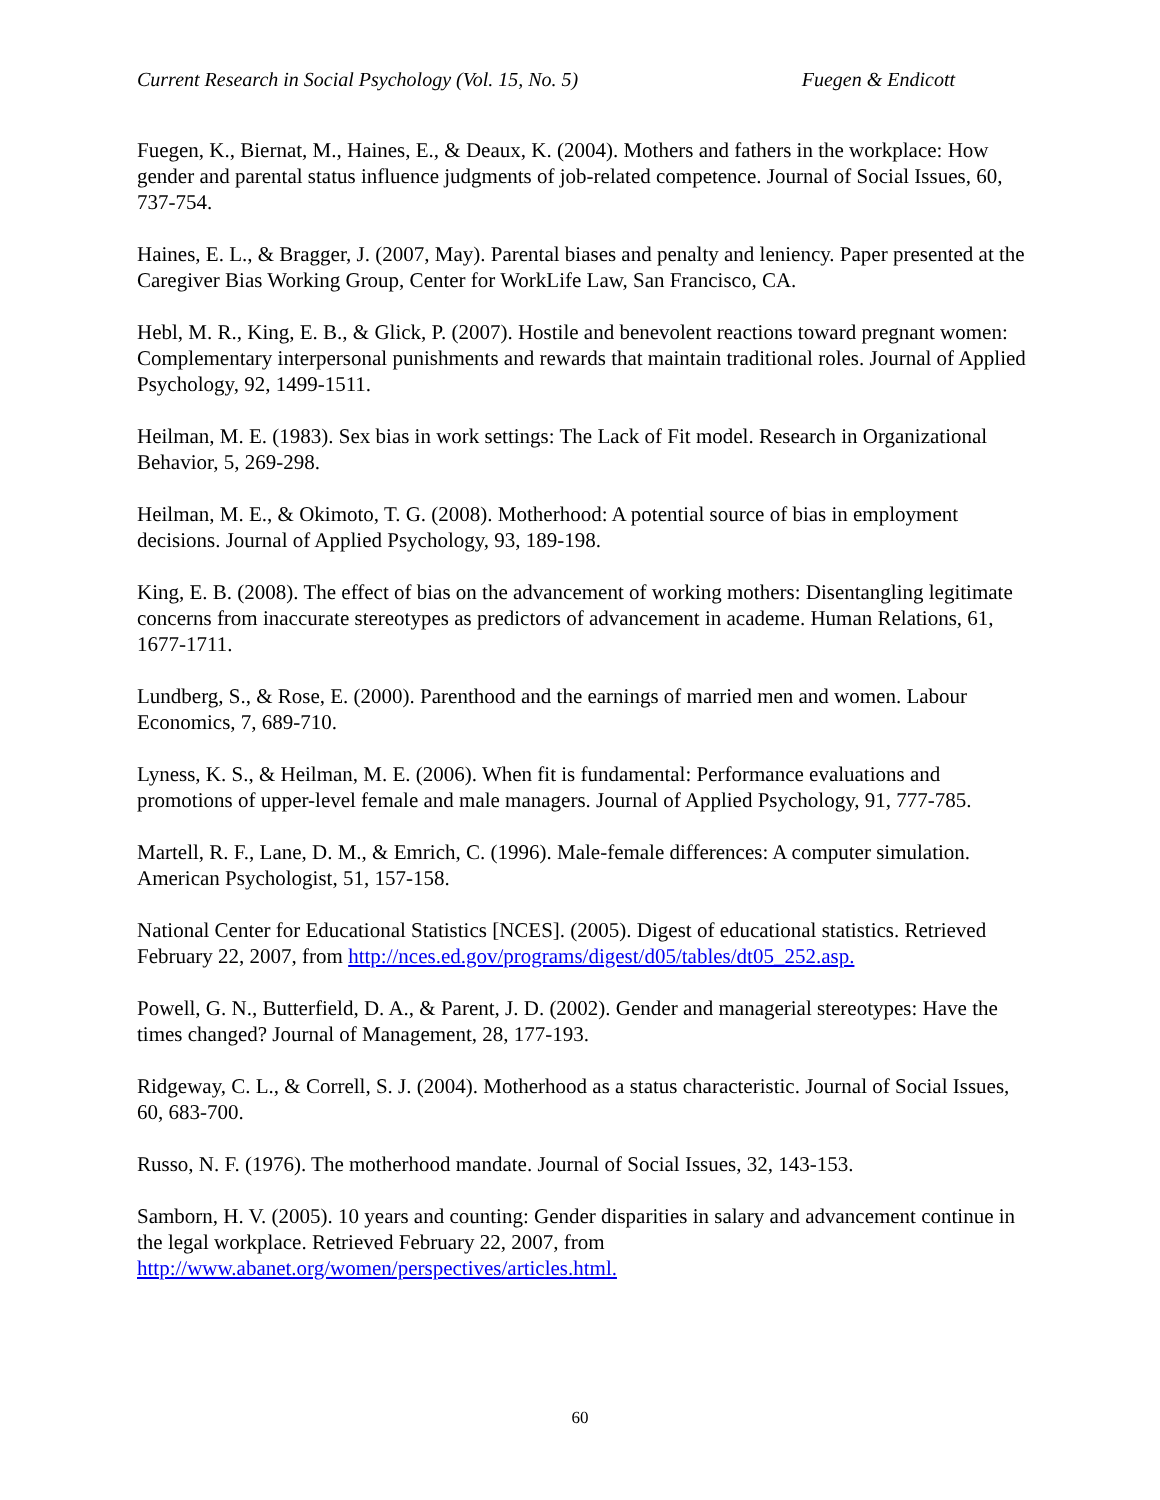Current Research in Social Psychology (Vol. 15, No. 5) Fuegen & Endicott
Fuegen, K., Biernat, M., Haines, E., & Deaux, K. (2004). Mothers and fathers in the workplace: How gender and parental status influence judgments of job-related competence. Journal of Social Issues, 60, 737-754.
Haines, E. L., & Bragger, J. (2007, May). Parental biases and penalty and leniency. Paper presented at the Caregiver Bias Working Group, Center for WorkLife Law, San Francisco, CA.
Hebl, M. R., King, E. B., & Glick, P. (2007). Hostile and benevolent reactions toward pregnant women: Complementary interpersonal punishments and rewards that maintain traditional roles. Journal of Applied Psychology, 92, 1499-1511.
Heilman, M. E. (1983). Sex bias in work settings: The Lack of Fit model. Research in Organizational Behavior, 5, 269-298.
Heilman, M. E., & Okimoto, T. G. (2008). Motherhood: A potential source of bias in employment decisions. Journal of Applied Psychology, 93, 189-198.
King, E. B. (2008). The effect of bias on the advancement of working mothers: Disentangling legitimate concerns from inaccurate stereotypes as predictors of advancement in academe. Human Relations, 61, 1677-1711.
Lundberg, S., & Rose, E. (2000). Parenthood and the earnings of married men and women. Labour Economics, 7, 689-710.
Lyness, K. S., & Heilman, M. E. (2006). When fit is fundamental: Performance evaluations and promotions of upper-level female and male managers. Journal of Applied Psychology, 91, 777-785.
Martell, R. F., Lane, D. M., & Emrich, C. (1996). Male-female differences: A computer simulation. American Psychologist, 51, 157-158.
National Center for Educational Statistics [NCES]. (2005). Digest of educational statistics. Retrieved February 22, 2007, from http://nces.ed.gov/programs/digest/d05/tables/dt05_252.asp.
Powell, G. N., Butterfield, D. A., & Parent, J. D. (2002). Gender and managerial stereotypes: Have the times changed? Journal of Management, 28, 177-193.
Ridgeway, C. L., & Correll, S. J. (2004). Motherhood as a status characteristic. Journal of Social Issues, 60, 683-700.
Russo, N. F. (1976). The motherhood mandate. Journal of Social Issues, 32, 143-153.
Samborn, H. V. (2005). 10 years and counting: Gender disparities in salary and advancement continue in the legal workplace. Retrieved February 22, 2007, from http://www.abanet.org/women/perspectives/articles.html.
60